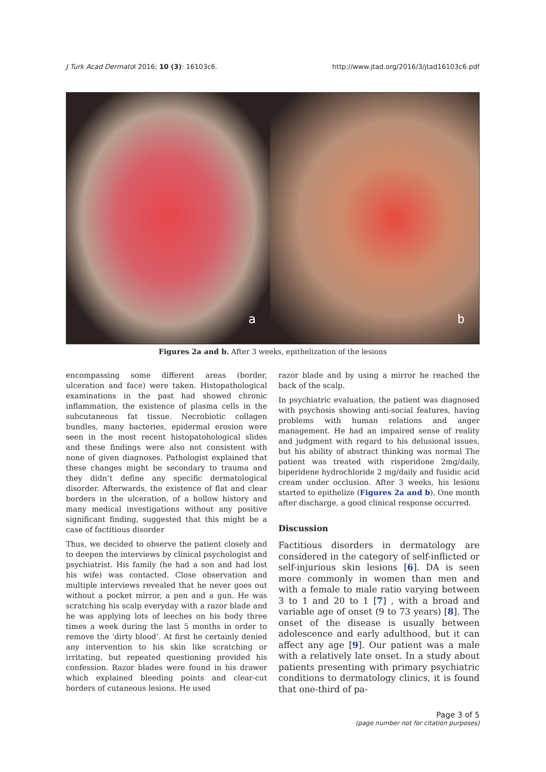J Turk Acad Dermatol 2016; 10 (3): 16103c6. http://www.jtad.org/2016/3/jtad16103c6.pdf
a
b
Figures 2a and b. After 3 weeks, epithelization of the lesions
encompassing some different areas (border, ulceration and face) were taken. Histopathological examinations in the past had showed chronic inflammation, the existence of plasma cells in the subcutaneous fat tissue. Necrobiotic collagen bundles, many bacteries, epidermal erosion were seen in the most recent histopatohological slides and these findings were also not consistent with none of given diagnoses. Pathologist explained that these changes might be secondary to trauma and they didn’t define any specific dermatological disorder. Afterwards, the existence of flat and clear borders in the ulceration, of a hollow history and many medical investigations without any positive significant finding, suggested that this might be a case of factitious disorder
Thus, we decided to observe the patient closely and to deepen the interviews by clinical psychologist and psychiatrist. His family (he had a son and had lost his wife) was contacted. Close observation and multiple interviews revealed that he never goes out without a pocket mirror, a pen and a gun. He was scratching his scalp everyday with a razor blade and he was applying lots of leeches on his body three times a week during the last 5 months in order to remove the ‘dirty blood’. At first he certainly denied any intervention to his skin like scratching or irritating, but repeated questioning provided his confession. Razor blades were found in his drawer which explained bleeding points and clear-cut borders of cutaneous lesions. He used
razor blade and by using a mirror he reached the back of the scalp.
In psychiatric evaluation, the patient was diagnosed with psychosis showing anti-social features, having problems with human relations and anger management. He had an impaired sense of reality and judgment with regard to his delusional issues, but his ability of abstract thinking was normal The patient was treated with risperidone 2mg/daily, biperidene hydrochloride 2 mg/daily and fusidic acid cream under occlusion. After 3 weeks, his lesions started to epithelize (Figures 2a and b). One month after discharge, a good clinical response occurred.
Discussion
Factitious disorders in dermatology are considered in the category of self-inflicted or self-injurious skin lesions [6]. DA is seen more commonly in women than men and with a female to male ratio varying between 3 to 1 and 20 to 1 [7] , with a broad and variable age of onset (9 to 73 years) [8]. The onset of the disease is usually between adolescence and early adulthood, but it can affect any age [9]. Our patient was a male with a relatively late onset. In a study about patients presenting with primary psychiatric conditions to dermatology clinics, it is found that one-third of pa-
Page 3 of 5
(page number not for citation purposes)